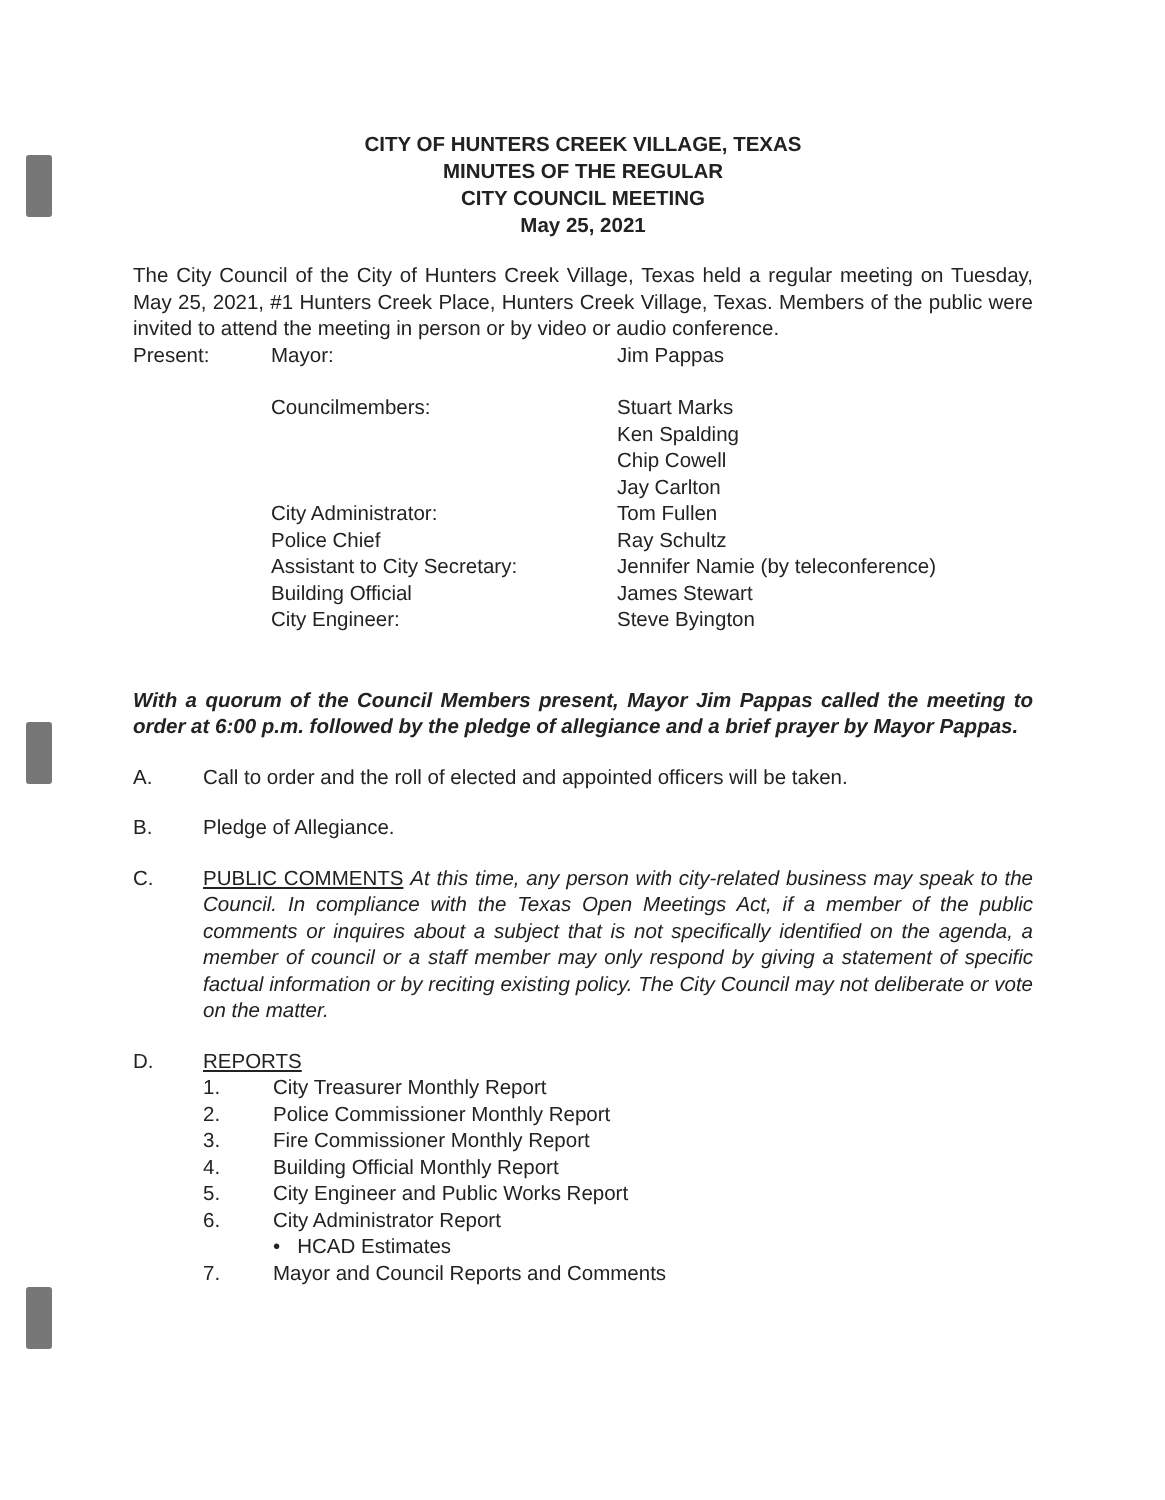CITY OF HUNTERS CREEK VILLAGE, TEXAS
MINUTES OF THE REGULAR
CITY COUNCIL MEETING
May 25, 2021
The City Council of the City of Hunters Creek Village, Texas held a regular meeting on Tuesday, May 25, 2021, #1 Hunters Creek Place, Hunters Creek Village, Texas. Members of the public were invited to attend the meeting in person or by video or audio conference.
Present: Mayor: Jim Pappas
Councilmembers: Stuart Marks
Ken Spalding
Chip Cowell
Jay Carlton
City Administrator:
Police Chief
Assistant to City Secretary:
Building Official
City Engineer:
Tom Fullen
Ray Schultz
Jennifer Namie (by teleconference)
James Stewart
Steve Byington
With a quorum of the Council Members present, Mayor Jim Pappas called the meeting to order at 6:00 p.m. followed by the pledge of allegiance and a brief prayer by Mayor Pappas.
A. Call to order and the roll of elected and appointed officers will be taken.
B. Pledge of Allegiance.
C. PUBLIC COMMENTS At this time, any person with city-related business may speak to the Council. In compliance with the Texas Open Meetings Act, if a member of the public comments or inquires about a subject that is not specifically identified on the agenda, a member of council or a staff member may only respond by giving a statement of specific factual information or by reciting existing policy. The City Council may not deliberate or vote on the matter.
D. REPORTS
1. City Treasurer Monthly Report
2. Police Commissioner Monthly Report
3. Fire Commissioner Monthly Report
4. Building Official Monthly Report
5. City Engineer and Public Works Report
6. City Administrator Report
• HCAD Estimates
7. Mayor and Council Reports and Comments